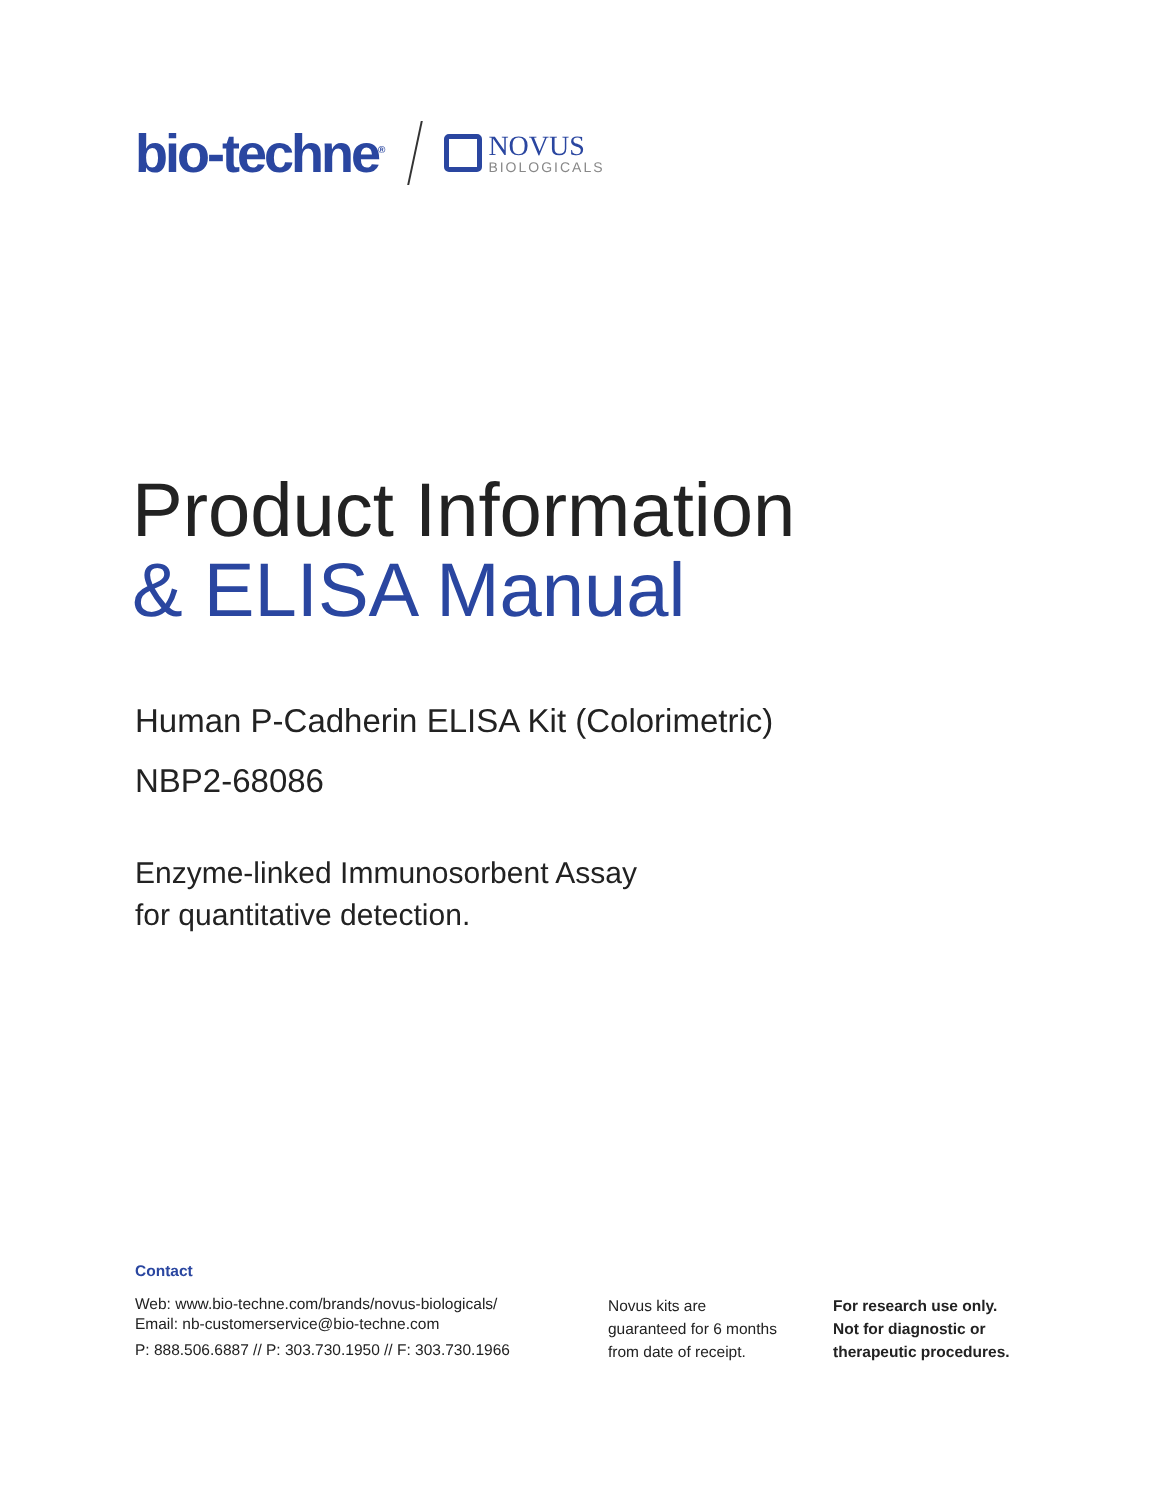bio-techne<sup>®</sup>
NOVUS
BIOLOGICALS
Product Information
& ELISA Manual
Human P-Cadherin ELISA Kit (Colorimetric)
NBP2-68086
Enzyme-linked Immunosorbent Assay
for quantitative detection.
Contact
Web: www.bio-techne.com/brands/novus-biologicals/
Email: nb-customerservice@bio-techne.com
P: 888.506.6887 // P: 303.730.1950 // F: 303.730.1966
Novus kits are
guaranteed for 6 months
from date of receipt.
For research use only.
Not for diagnostic or
therapeutic procedures.